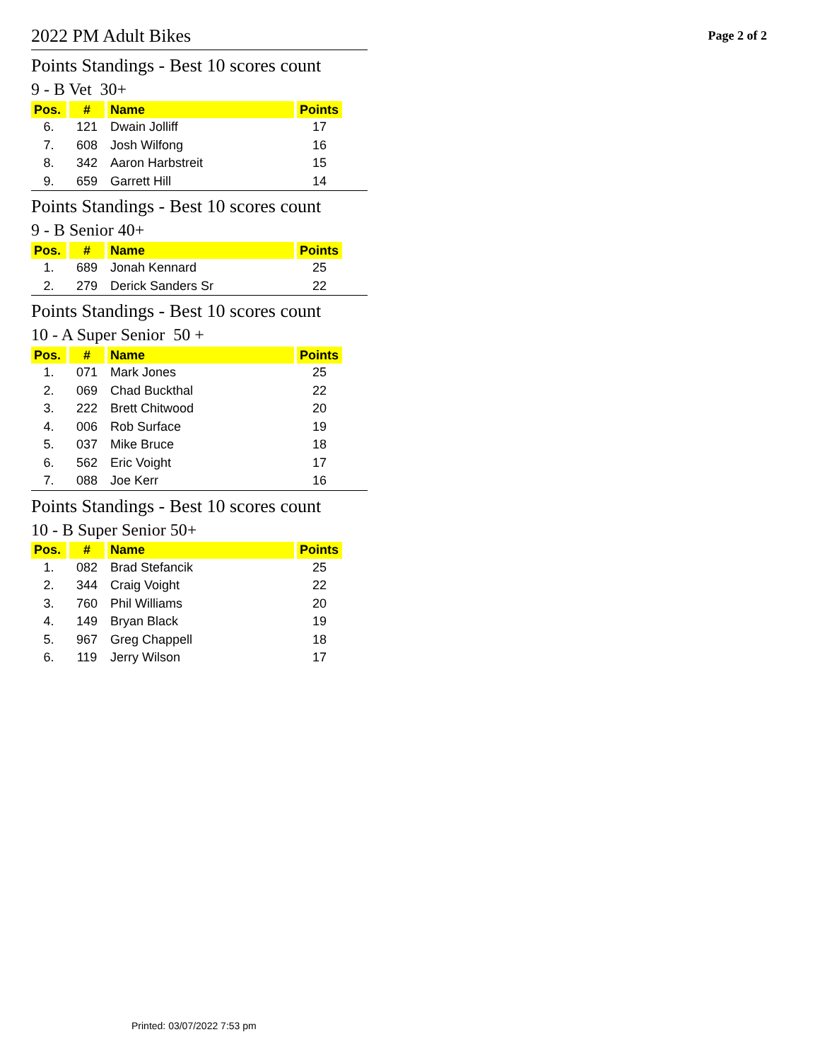2022 PM Adult Bikes
Page 2 of 2
Points Standings - Best 10 scores count
9 - B Vet 30+
| Pos. | # | Name | Points |
| --- | --- | --- | --- |
| 6. | 121 | Dwain Jolliff | 17 |
| 7. | 608 | Josh Wilfong | 16 |
| 8. | 342 | Aaron Harbstreit | 15 |
| 9. | 659 | Garrett Hill | 14 |
Points Standings - Best 10 scores count
9 - B Senior 40+
| Pos. | # | Name | Points |
| --- | --- | --- | --- |
| 1. | 689 | Jonah Kennard | 25 |
| 2. | 279 | Derick Sanders Sr | 22 |
Points Standings - Best 10 scores count
10 - A Super Senior 50 +
| Pos. | # | Name | Points |
| --- | --- | --- | --- |
| 1. | 071 | Mark Jones | 25 |
| 2. | 069 | Chad Buckthal | 22 |
| 3. | 222 | Brett Chitwood | 20 |
| 4. | 006 | Rob Surface | 19 |
| 5. | 037 | Mike Bruce | 18 |
| 6. | 562 | Eric Voight | 17 |
| 7. | 088 | Joe Kerr | 16 |
Points Standings - Best 10 scores count
10 - B Super Senior 50+
| Pos. | # | Name | Points |
| --- | --- | --- | --- |
| 1. | 082 | Brad Stefancik | 25 |
| 2. | 344 | Craig Voight | 22 |
| 3. | 760 | Phil Williams | 20 |
| 4. | 149 | Bryan Black | 19 |
| 5. | 967 | Greg Chappell | 18 |
| 6. | 119 | Jerry Wilson | 17 |
Printed: 03/07/2022 7:53 pm